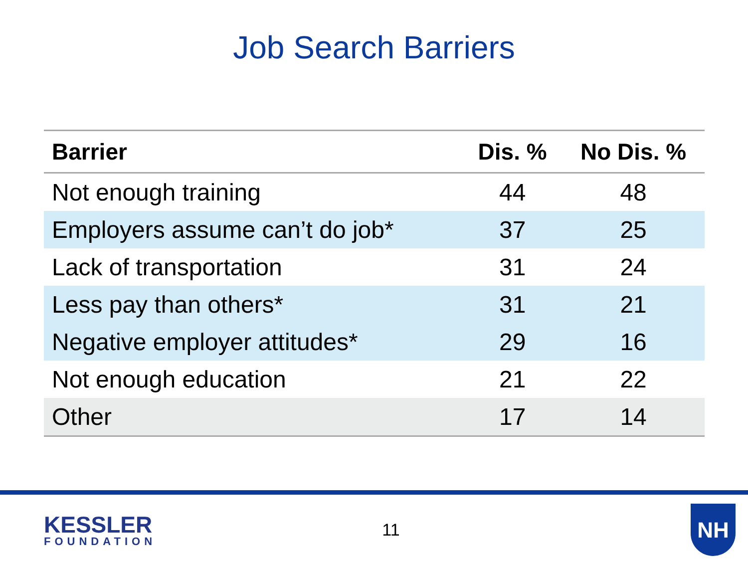Job Search Barriers
| Barrier | Dis. % | No Dis. % |
| --- | --- | --- |
| Not enough training | 44 | 48 |
| Employers assume can’t do job* | 37 | 25 |
| Lack of transportation | 31 | 24 |
| Less pay than others* | 31 | 21 |
| Negative employer attitudes* | 29 | 16 |
| Not enough education | 21 | 22 |
| Other | 17 | 14 |
KESSLER
FOUNDATION
11
NH